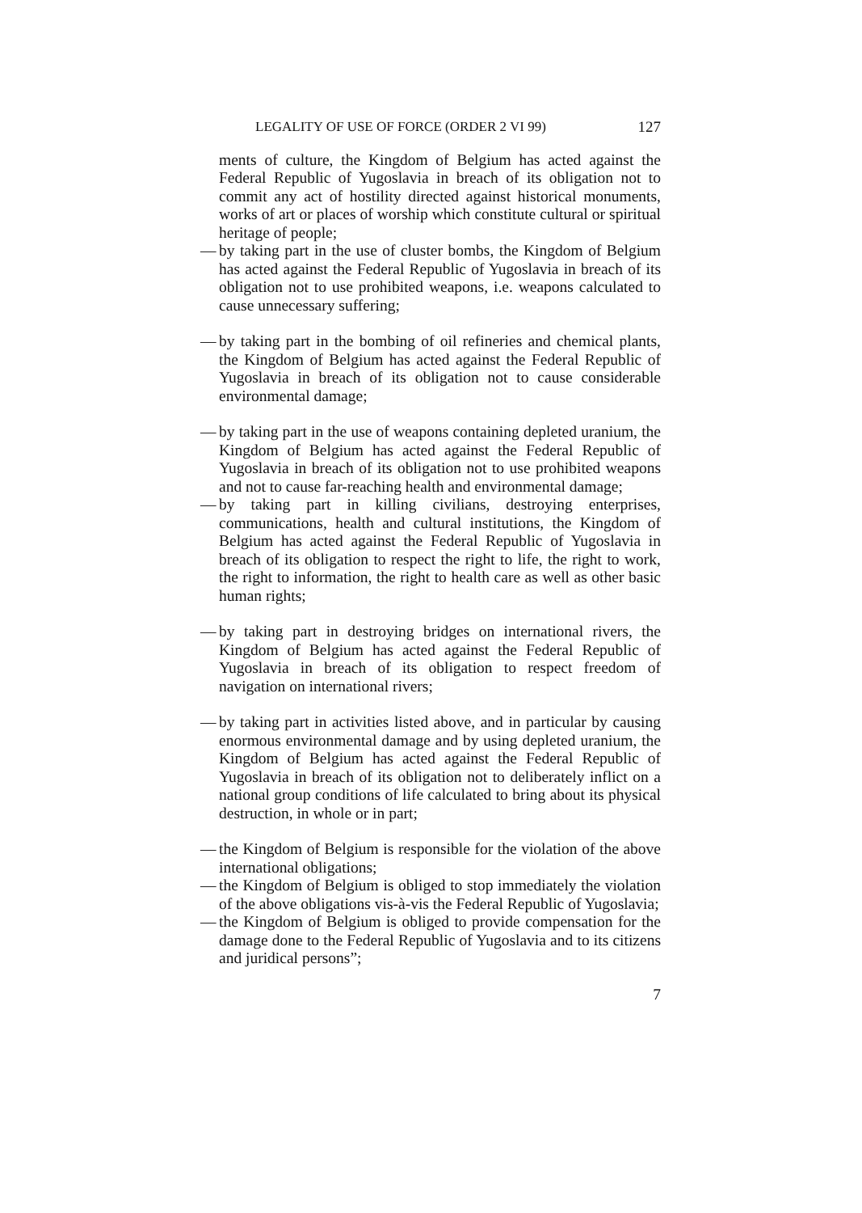LEGALITY OF USE OF FORCE (ORDER 2 VI 99) 127
ments of culture, the Kingdom of Belgium has acted against the Federal Republic of Yugoslavia in breach of its obligation not to commit any act of hostility directed against historical monuments, works of art or places of worship which constitute cultural or spiritual heritage of people;
— by taking part in the use of cluster bombs, the Kingdom of Belgium has acted against the Federal Republic of Yugoslavia in breach of its obligation not to use prohibited weapons, i.e. weapons calculated to cause unnecessary suffering;
— by taking part in the bombing of oil refineries and chemical plants, the Kingdom of Belgium has acted against the Federal Republic of Yugoslavia in breach of its obligation not to cause considerable environmental damage;
— by taking part in the use of weapons containing depleted uranium, the Kingdom of Belgium has acted against the Federal Republic of Yugoslavia in breach of its obligation not to use prohibited weapons and not to cause far-reaching health and environmental damage;
— by taking part in killing civilians, destroying enterprises, communications, health and cultural institutions, the Kingdom of Belgium has acted against the Federal Republic of Yugoslavia in breach of its obligation to respect the right to life, the right to work, the right to information, the right to health care as well as other basic human rights;
— by taking part in destroying bridges on international rivers, the Kingdom of Belgium has acted against the Federal Republic of Yugoslavia in breach of its obligation to respect freedom of navigation on international rivers;
— by taking part in activities listed above, and in particular by causing enormous environmental damage and by using depleted uranium, the Kingdom of Belgium has acted against the Federal Republic of Yugoslavia in breach of its obligation not to deliberately inflict on a national group conditions of life calculated to bring about its physical destruction, in whole or in part;
— the Kingdom of Belgium is responsible for the violation of the above international obligations;
— the Kingdom of Belgium is obliged to stop immediately the violation of the above obligations vis-à-vis the Federal Republic of Yugoslavia;
— the Kingdom of Belgium is obliged to provide compensation for the damage done to the Federal Republic of Yugoslavia and to its citizens and juridical persons”;
7